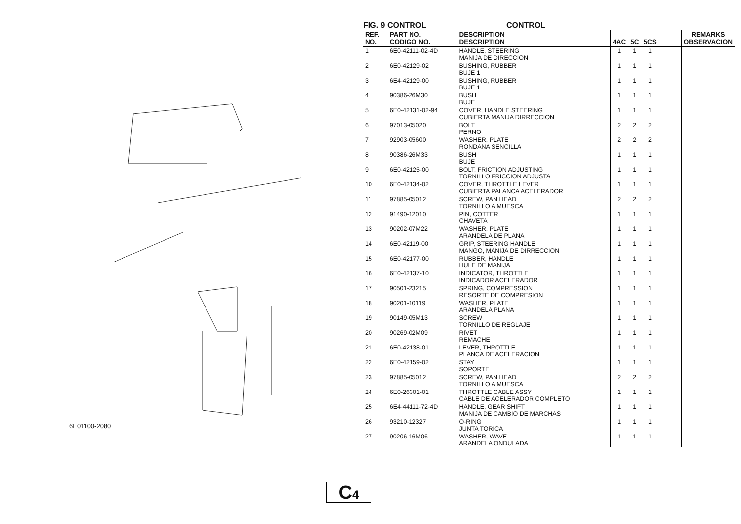6E01100-2080
FIG. 9 CONTROL CONTROL
| REF. NO. | PART NO. CODIGO NO. | DESCRIPTION DESCRIPTION | 4AC | 5C | 5CS | | | REMARKS OBSERVACION |
| --- | --- | --- | --- | --- | --- | --- | --- | --- |
| 1 | 6E0-42111-02-4D | HANDLE, STEERING MANIJA DE DIRECCION | 1 | 1 | 1 | | | |
| 2 | 6E0-42129-02 | BUSHING, RUBBER BUJE 1 | 1 | 1 | 1 | | | |
| 3 | 6E4-42129-00 | BUSHING, RUBBER BUJE 1 | 1 | 1 | 1 | | | |
| 4 | 90386-26M30 | BUSH BUJE | 1 | 1 | 1 | | | |
| 5 | 6E0-42131-02-94 | COVER, HANDLE STEERING CUBIERTA MANIJA DIRRECCION | 1 | 1 | 1 | | | |
| 6 | 97013-05020 | BOLT PERNO | 2 | 2 | 2 | | | |
| 7 | 92903-05600 | WASHER, PLATE RONDANA SENCILLA | 2 | 2 | 2 | | | |
| 8 | 90386-26M33 | BUSH BUJE | 1 | 1 | 1 | | | |
| 9 | 6E0-42125-00 | BOLT, FRICTION ADJUSTING TORNILLO FRICCION ADJUSTA | 1 | 1 | 1 | | | |
| 10 | 6E0-42134-02 | COVER, THROTTLE LEVER CUBIERTA PALANCA ACELERADOR | 1 | 1 | 1 | | | |
| 11 | 97885-05012 | SCREW, PAN HEAD TORNILLO A MUESCA | 2 | 2 | 2 | | | |
| 12 | 91490-12010 | PIN, COTTER CHAVETA | 1 | 1 | 1 | | | |
| 13 | 90202-07M22 | WASHER, PLATE ARANDELA DE PLANA | 1 | 1 | 1 | | | |
| 14 | 6E0-42119-00 | GRIP, STEERING HANDLE MANGO, MANIJA DE DIRRECCION | 1 | 1 | 1 | | | |
| 15 | 6E0-42177-00 | RUBBER, HANDLE HULE DE MANIJA | 1 | 1 | 1 | | | |
| 16 | 6E0-42137-10 | INDICATOR, THROTTLE INDICADOR ACELERADOR | 1 | 1 | 1 | | | |
| 17 | 90501-23215 | SPRING, COMPRESSION RESORTE DE COMPRESION | 1 | 1 | 1 | | | |
| 18 | 90201-10119 | WASHER, PLATE ARANDELA PLANA | 1 | 1 | 1 | | | |
| 19 | 90149-05M13 | SCREW TORNILLO DE REGLAJE | 1 | 1 | 1 | | | |
| 20 | 90269-02M09 | RIVET REMACHE | 1 | 1 | 1 | | | |
| 21 | 6E0-42138-01 | LEVER, THROTTLE PLANCA DE ACELERACION | 1 | 1 | 1 | | | |
| 22 | 6E0-42159-02 | STAY SOPORTE | 1 | 1 | 1 | | | |
| 23 | 97885-05012 | SCREW, PAN HEAD TORNILLO A MUESCA | 2 | 2 | 2 | | | |
| 24 | 6E0-26301-01 | THROTTLE CABLE ASSY CABLE DE ACELERADOR COMPLETO | 1 | 1 | 1 | | | |
| 25 | 6E4-44111-72-4D | HANDLE, GEAR SHIFT MANIJA DE CAMBIO DE MARCHAS | 1 | 1 | 1 | | | |
| 26 | 93210-12327 | O-RING JUNTA TORICA | 1 | 1 | 1 | | | |
| 27 | 90206-16M06 | WASHER, WAVE ARANDELA ONDULADA | 1 | 1 | 1 | | | |
C4